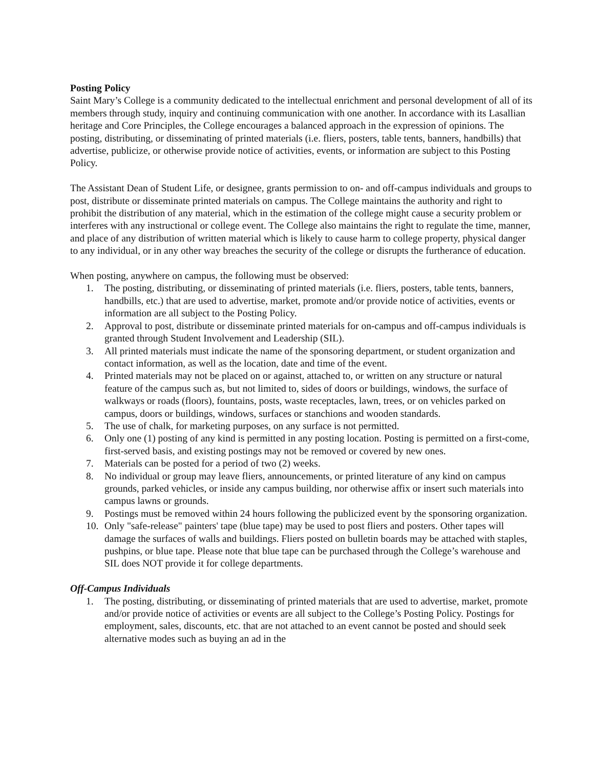Posting Policy
Saint Mary’s College is a community dedicated to the intellectual enrichment and personal development of all of its members through study, inquiry and continuing communication with one another. In accordance with its Lasallian heritage and Core Principles, the College encourages a balanced approach in the expression of opinions. The posting, distributing, or disseminating of printed materials (i.e. fliers, posters, table tents, banners, handbills) that advertise, publicize, or otherwise provide notice of activities, events, or information are subject to this Posting Policy.
The Assistant Dean of Student Life, or designee, grants permission to on- and off-campus individuals and groups to post, distribute or disseminate printed materials on campus. The College maintains the authority and right to prohibit the distribution of any material, which in the estimation of the college might cause a security problem or interferes with any instructional or college event. The College also maintains the right to regulate the time, manner, and place of any distribution of written material which is likely to cause harm to college property, physical danger to any individual, or in any other way breaches the security of the college or disrupts the furtherance of education.
When posting, anywhere on campus, the following must be observed:
1. The posting, distributing, or disseminating of printed materials (i.e. fliers, posters, table tents, banners, handbills, etc.) that are used to advertise, market, promote and/or provide notice of activities, events or information are all subject to the Posting Policy.
2. Approval to post, distribute or disseminate printed materials for on-campus and off-campus individuals is granted through Student Involvement and Leadership (SIL).
3. All printed materials must indicate the name of the sponsoring department, or student organization and contact information, as well as the location, date and time of the event.
4. Printed materials may not be placed on or against, attached to, or written on any structure or natural feature of the campus such as, but not limited to, sides of doors or buildings, windows, the surface of walkways or roads (floors), fountains, posts, waste receptacles, lawn, trees, or on vehicles parked on campus, doors or buildings, windows, surfaces or stanchions and wooden standards.
5. The use of chalk, for marketing purposes, on any surface is not permitted.
6. Only one (1) posting of any kind is permitted in any posting location. Posting is permitted on a first-come, first-served basis, and existing postings may not be removed or covered by new ones.
7. Materials can be posted for a period of two (2) weeks.
8. No individual or group may leave fliers, announcements, or printed literature of any kind on campus grounds, parked vehicles, or inside any campus building, nor otherwise affix or insert such materials into campus lawns or grounds.
9. Postings must be removed within 24 hours following the publicized event by the sponsoring organization.
10. Only "safe-release" painters' tape (blue tape) may be used to post fliers and posters. Other tapes will damage the surfaces of walls and buildings. Fliers posted on bulletin boards may be attached with staples, pushpins, or blue tape. Please note that blue tape can be purchased through the College’s warehouse and SIL does NOT provide it for college departments.
Off-Campus Individuals
1. The posting, distributing, or disseminating of printed materials that are used to advertise, market, promote and/or provide notice of activities or events are all subject to the College’s Posting Policy. Postings for employment, sales, discounts, etc. that are not attached to an event cannot be posted and should seek alternative modes such as buying an ad in the